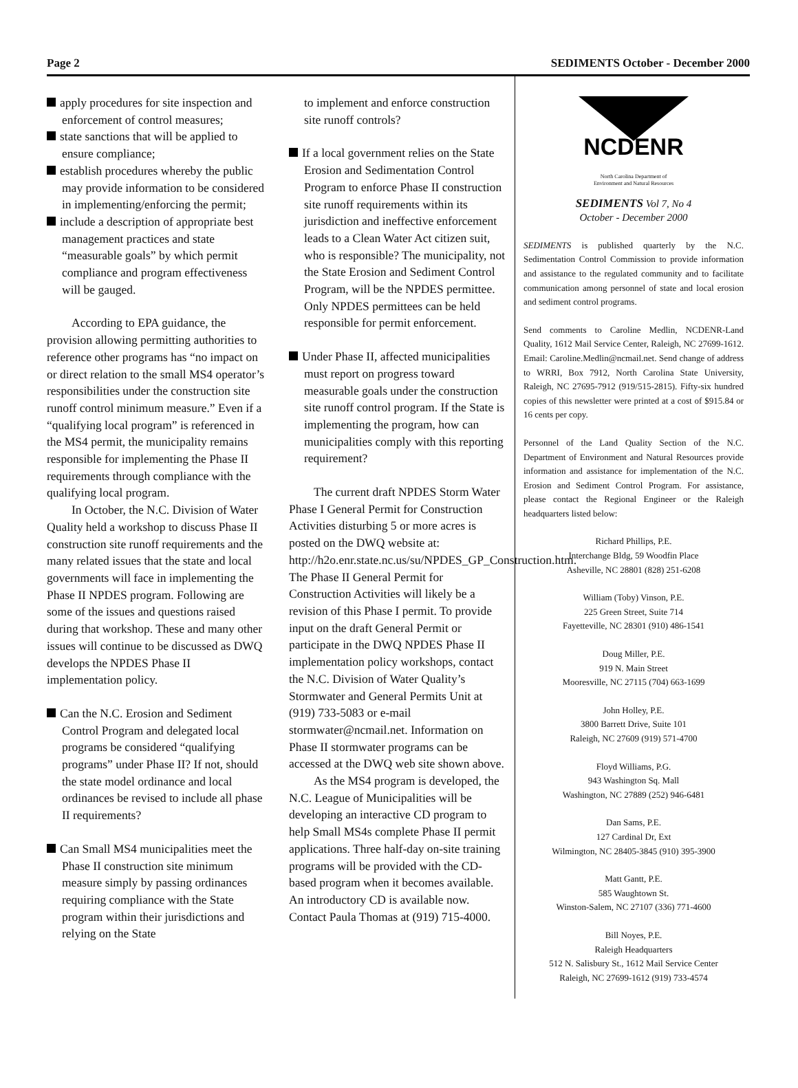Page 2 SEDIMENTS October - December 2000
apply procedures for site inspection and enforcement of control measures;
state sanctions that will be applied to ensure compliance;
establish procedures whereby the public may provide information to be considered in implementing/enforcing the permit;
include a description of appropriate best management practices and state “measurable goals” by which permit compliance and program effectiveness will be gauged.
According to EPA guidance, the provision allowing permitting authorities to reference other programs has “no impact on or direct relation to the small MS4 operator’s responsibilities under the construction site runoff control minimum measure.” Even if a “qualifying local program” is referenced in the MS4 permit, the municipality remains responsible for implementing the Phase II requirements through compliance with the qualifying local program.
In October, the N.C. Division of Water Quality held a workshop to discuss Phase II construction site runoff requirements and the many related issues that the state and local governments will face in implementing the Phase II NPDES program. Following are some of the issues and questions raised during that workshop. These and many other issues will continue to be discussed as DWQ develops the NPDES Phase II implementation policy.
Can the N.C. Erosion and Sediment Control Program and delegated local programs be considered “qualifying programs” under Phase II? If not, should the state model ordinance and local ordinances be revised to include all phase II requirements?
Can Small MS4 municipalities meet the Phase II construction site minimum measure simply by passing ordinances requiring compliance with the State program within their jurisdictions and relying on the State
to implement and enforce construction site runoff controls?
If a local government relies on the State Erosion and Sedimentation Control Program to enforce Phase II construction site runoff requirements within its jurisdiction and ineffective enforcement leads to a Clean Water Act citizen suit, who is responsible? The municipality, not the State Erosion and Sediment Control Program, will be the NPDES permittee. Only NPDES permittees can be held responsible for permit enforcement.
Under Phase II, affected municipalities must report on progress toward measurable goals under the construction site runoff control program. If the State is implementing the program, how can municipalities comply with this reporting requirement?
The current draft NPDES Storm Water Phase I General Permit for Construction Activities disturbing 5 or more acres is posted on the DWQ website at: http://h2o.enr.state.nc.us/su/NPDES_GP_Construction.htm. The Phase II General Permit for Construction Activities will likely be a revision of this Phase I permit. To provide input on the draft General Permit or participate in the DWQ NPDES Phase II implementation policy workshops, contact the N.C. Division of Water Quality’s Stormwater and General Permits Unit at (919) 733-5083 or e-mail stormwater@ncmail.net. Information on Phase II stormwater programs can be accessed at the DWQ web site shown above.
As the MS4 program is developed, the N.C. League of Municipalities will be developing an interactive CD program to help Small MS4s complete Phase II permit applications. Three half-day on-site training programs will be provided with the CD-based program when it becomes available. An introductory CD is available now. Contact Paula Thomas at (919) 715-4000.
NCDENR
North Carolina Department of
Environment and Natural Resources
SEDIMENTS Vol 7, No 4
October - December 2000
SEDIMENTS is published quarterly by the N.C. Sedimentation Control Commission to provide information and assistance to the regulated community and to facilitate communication among personnel of state and local erosion and sediment control programs.
Send comments to Caroline Medlin, NCDENR-Land Quality, 1612 Mail Service Center, Raleigh, NC 27699-1612. Email: Caroline.Medlin@ncmail.net. Send change of address to WRRI, Box 7912, North Carolina State University, Raleigh, NC 27695-7912 (919/515-2815). Fifty-six hundred copies of this newsletter were printed at a cost of $915.84 or 16 cents per copy.
Personnel of the Land Quality Section of the N.C. Department of Environment and Natural Resources provide information and assistance for implementation of the N.C. Erosion and Sediment Control Program. For assistance, please contact the Regional Engineer or the Raleigh headquarters listed below:
Richard Phillips, P.E.
Interchange Bldg, 59 Woodfin Place
Asheville, NC 28801 (828) 251-6208
William (Toby) Vinson, P.E.
225 Green Street, Suite 714
Fayetteville, NC 28301 (910) 486-1541
Doug Miller, P.E.
919 N. Main Street
Mooresville, NC 27115 (704) 663-1699
John Holley, P.E.
3800 Barrett Drive, Suite 101
Raleigh, NC 27609 (919) 571-4700
Floyd Williams, P.G.
943 Washington Sq. Mall
Washington, NC 27889 (252) 946-6481
Dan Sams, P.E.
127 Cardinal Dr, Ext
Wilmington, NC 28405-3845 (910) 395-3900
Matt Gantt, P.E.
585 Waughtown St.
Winston-Salem, NC 27107 (336) 771-4600
Bill Noyes, P.E.
Raleigh Headquarters
512 N. Salisbury St., 1612 Mail Service Center
Raleigh, NC 27699-1612 (919) 733-4574